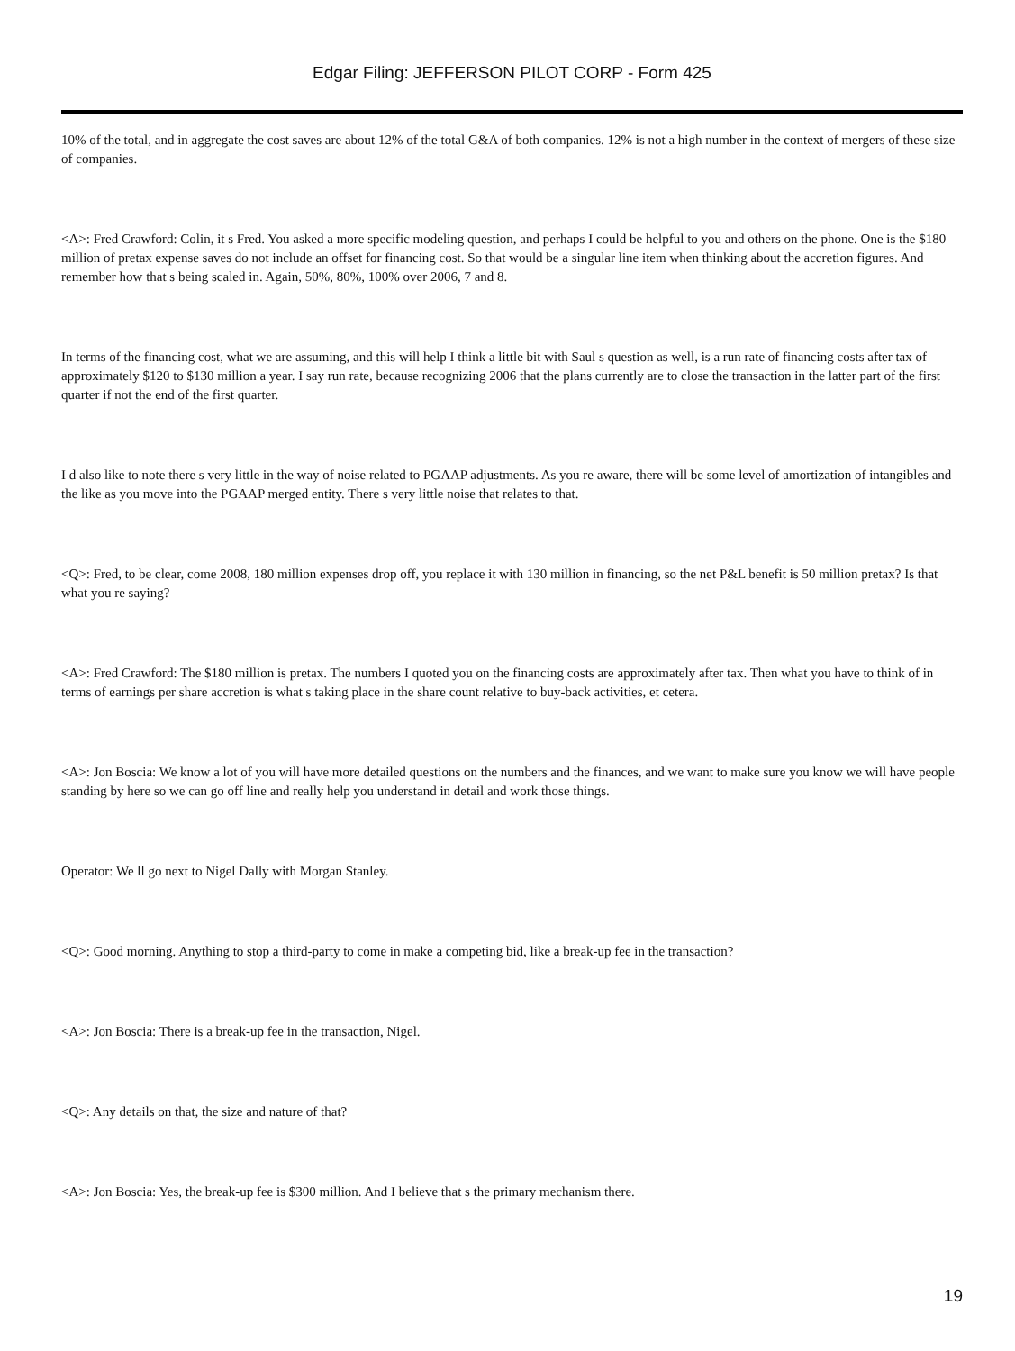Edgar Filing: JEFFERSON PILOT CORP - Form 425
10% of the total, and in aggregate the cost saves are about 12% of the total G&A of both companies. 12% is not a high number in the context of mergers of these size of companies.
<A>: Fred Crawford: Colin, it s Fred. You asked a more specific modeling question, and perhaps I could be helpful to you and others on the phone. One is the $180 million of pretax expense saves do not include an offset for financing cost. So that would be a singular line item when thinking about the accretion figures. And remember how that s being scaled in. Again, 50%, 80%, 100% over 2006, 7 and 8.
In terms of the financing cost, what we are assuming, and this will help I think a little bit with Saul s question as well, is a run rate of financing costs after tax of approximately $120 to $130 million a year. I say run rate, because recognizing 2006 that the plans currently are to close the transaction in the latter part of the first quarter if not the end of the first quarter.
I d also like to note there s very little in the way of noise related to PGAAP adjustments. As you re aware, there will be some level of amortization of intangibles and the like as you move into the PGAAP merged entity. There s very little noise that relates to that.
<Q>: Fred, to be clear, come 2008, 180 million expenses drop off, you replace it with 130 million in financing, so the net P&L benefit is 50 million pretax? Is that what you re saying?
<A>: Fred Crawford: The $180 million is pretax. The numbers I quoted you on the financing costs are approximately after tax. Then what you have to think of in terms of earnings per share accretion is what s taking place in the share count relative to buy-back activities, et cetera.
<A>: Jon Boscia: We know a lot of you will have more detailed questions on the numbers and the finances, and we want to make sure you know we will have people standing by here so we can go off line and really help you understand in detail and work those things.
Operator: We ll go next to Nigel Dally with Morgan Stanley.
<Q>: Good morning. Anything to stop a third-party to come in make a competing bid, like a break-up fee in the transaction?
<A>: Jon Boscia: There is a break-up fee in the transaction, Nigel.
<Q>: Any details on that, the size and nature of that?
<A>: Jon Boscia: Yes, the break-up fee is $300 million. And I believe that s the primary mechanism there.
19